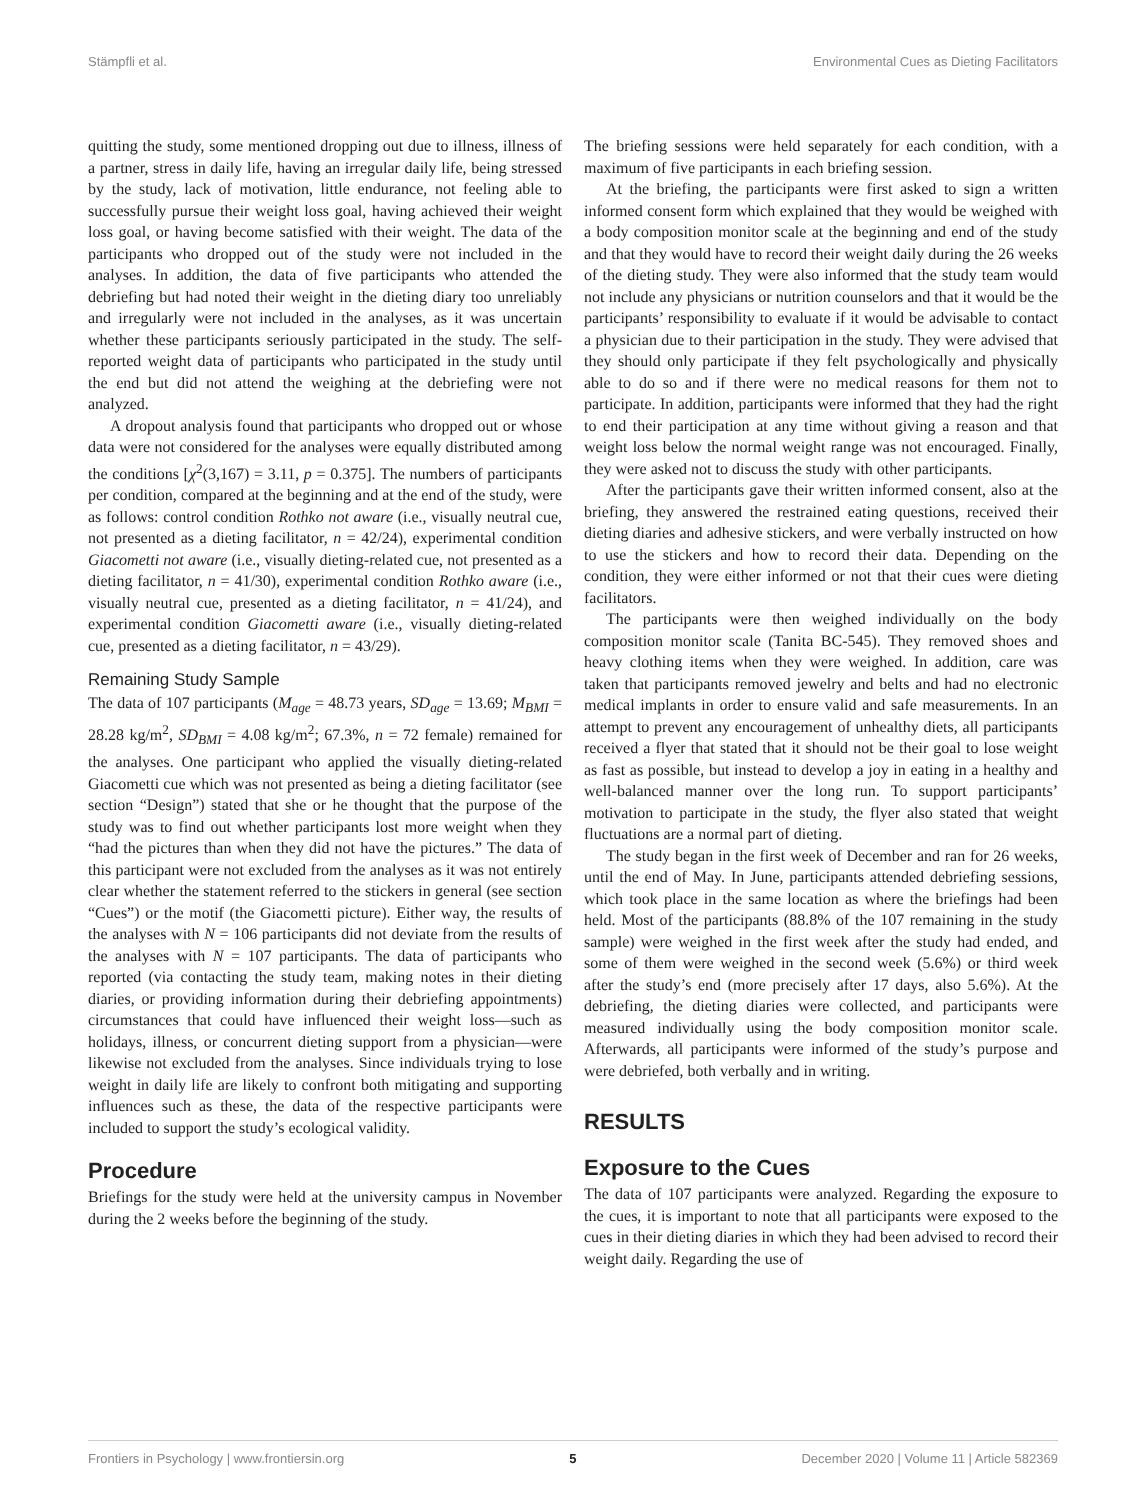Stämpfli et al. Environmental Cues as Dieting Facilitators
quitting the study, some mentioned dropping out due to illness, illness of a partner, stress in daily life, having an irregular daily life, being stressed by the study, lack of motivation, little endurance, not feeling able to successfully pursue their weight loss goal, having achieved their weight loss goal, or having become satisfied with their weight. The data of the participants who dropped out of the study were not included in the analyses. In addition, the data of five participants who attended the debriefing but had noted their weight in the dieting diary too unreliably and irregularly were not included in the analyses, as it was uncertain whether these participants seriously participated in the study. The self-reported weight data of participants who participated in the study until the end but did not attend the weighing at the debriefing were not analyzed.
A dropout analysis found that participants who dropped out or whose data were not considered for the analyses were equally distributed among the conditions [χ<sup>2</sup>(3,167) = 3.11, p = 0.375]. The numbers of participants per condition, compared at the beginning and at the end of the study, were as follows: control condition Rothko not aware (i.e., visually neutral cue, not presented as a dieting facilitator, n = 42/24), experimental condition Giacometti not aware (i.e., visually dieting-related cue, not presented as a dieting facilitator, n = 41/30), experimental condition Rothko aware (i.e., visually neutral cue, presented as a dieting facilitator, n = 41/24), and experimental condition Giacometti aware (i.e., visually dieting-related cue, presented as a dieting facilitator, n = 43/29).
Remaining Study Sample
The data of 107 participants (M<sub>age</sub> = 48.73 years, SD<sub>age</sub> = 13.69; M<sub>BMI</sub> = 28.28 kg/m<sup>2</sup>, SD<sub>BMI</sub> = 4.08 kg/m<sup>2</sup>; 67.3%, n = 72 female) remained for the analyses. One participant who applied the visually dieting-related Giacometti cue which was not presented as being a dieting facilitator (see section “Design”) stated that she or he thought that the purpose of the study was to find out whether participants lost more weight when they “had the pictures than when they did not have the pictures.” The data of this participant were not excluded from the analyses as it was not entirely clear whether the statement referred to the stickers in general (see section “Cues”) or the motif (the Giacometti picture). Either way, the results of the analyses with N = 106 participants did not deviate from the results of the analyses with N = 107 participants. The data of participants who reported (via contacting the study team, making notes in their dieting diaries, or providing information during their debriefing appointments) circumstances that could have influenced their weight loss—such as holidays, illness, or concurrent dieting support from a physician—were likewise not excluded from the analyses. Since individuals trying to lose weight in daily life are likely to confront both mitigating and supporting influences such as these, the data of the respective participants were included to support the study’s ecological validity.
Procedure
Briefings for the study were held at the university campus in November during the 2 weeks before the beginning of the study.
The briefing sessions were held separately for each condition, with a maximum of five participants in each briefing session.
At the briefing, the participants were first asked to sign a written informed consent form which explained that they would be weighed with a body composition monitor scale at the beginning and end of the study and that they would have to record their weight daily during the 26 weeks of the dieting study. They were also informed that the study team would not include any physicians or nutrition counselors and that it would be the participants’ responsibility to evaluate if it would be advisable to contact a physician due to their participation in the study. They were advised that they should only participate if they felt psychologically and physically able to do so and if there were no medical reasons for them not to participate. In addition, participants were informed that they had the right to end their participation at any time without giving a reason and that weight loss below the normal weight range was not encouraged. Finally, they were asked not to discuss the study with other participants.
After the participants gave their written informed consent, also at the briefing, they answered the restrained eating questions, received their dieting diaries and adhesive stickers, and were verbally instructed on how to use the stickers and how to record their data. Depending on the condition, they were either informed or not that their cues were dieting facilitators.
The participants were then weighed individually on the body composition monitor scale (Tanita BC-545). They removed shoes and heavy clothing items when they were weighed. In addition, care was taken that participants removed jewelry and belts and had no electronic medical implants in order to ensure valid and safe measurements. In an attempt to prevent any encouragement of unhealthy diets, all participants received a flyer that stated that it should not be their goal to lose weight as fast as possible, but instead to develop a joy in eating in a healthy and well-balanced manner over the long run. To support participants’ motivation to participate in the study, the flyer also stated that weight fluctuations are a normal part of dieting.
The study began in the first week of December and ran for 26 weeks, until the end of May. In June, participants attended debriefing sessions, which took place in the same location as where the briefings had been held. Most of the participants (88.8% of the 107 remaining in the study sample) were weighed in the first week after the study had ended, and some of them were weighed in the second week (5.6%) or third week after the study’s end (more precisely after 17 days, also 5.6%). At the debriefing, the dieting diaries were collected, and participants were measured individually using the body composition monitor scale. Afterwards, all participants were informed of the study’s purpose and were debriefed, both verbally and in writing.
RESULTS
Exposure to the Cues
The data of 107 participants were analyzed. Regarding the exposure to the cues, it is important to note that all participants were exposed to the cues in their dieting diaries in which they had been advised to record their weight daily. Regarding the use of
Frontiers in Psychology | www.frontiersin.org 5 December 2020 | Volume 11 | Article 582369